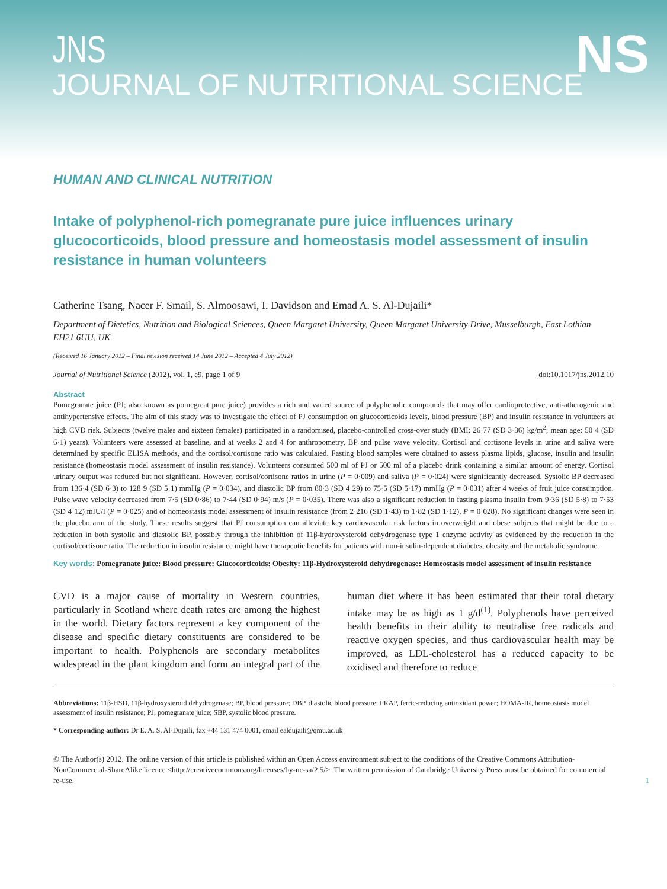JNS
JOURNAL OF NUTRITIONAL SCIENCE
NS
HUMAN AND CLINICAL NUTRITION
Intake of polyphenol-rich pomegranate pure juice influences urinary glucocorticoids, blood pressure and homeostasis model assessment of insulin resistance in human volunteers
Catherine Tsang, Nacer F. Smail, S. Almoosawi, I. Davidson and Emad A. S. Al-Dujaili*
Department of Dietetics, Nutrition and Biological Sciences, Queen Margaret University, Queen Margaret University Drive, Musselburgh, East Lothian EH21 6UU, UK
(Received 16 January 2012 – Final revision received 14 June 2012 – Accepted 4 July 2012)
Journal of Nutritional Science (2012), vol. 1, e9, page 1 of 9 doi:10.1017/jns.2012.10
Abstract
Pomegranate juice (PJ; also known as pomegreat pure juice) provides a rich and varied source of polyphenolic compounds that may offer cardioprotective, anti-atherogenic and antihypertensive effects. The aim of this study was to investigate the effect of PJ consumption on glucocorticoids levels, blood pressure (BP) and insulin resistance in volunteers at high CVD risk. Subjects (twelve males and sixteen females) participated in a randomised, placebo-controlled cross-over study (BMI: 26·77 (SD 3·36) kg/m<sup>2</sup>; mean age: 50·4 (SD 6·1) years). Volunteers were assessed at baseline, and at weeks 2 and 4 for anthropometry, BP and pulse wave velocity. Cortisol and cortisone levels in urine and saliva were determined by specific ELISA methods, and the cortisol/cortisone ratio was calculated. Fasting blood samples were obtained to assess plasma lipids, glucose, insulin and insulin resistance (homeostasis model assessment of insulin resistance). Volunteers consumed 500 ml of PJ or 500 ml of a placebo drink containing a similar amount of energy. Cortisol urinary output was reduced but not significant. However, cortisol/cortisone ratios in urine (P = 0·009) and saliva (P = 0·024) were significantly decreased. Systolic BP decreased from 136·4 (SD 6·3) to 128·9 (SD 5·1) mmHg (P = 0·034), and diastolic BP from 80·3 (SD 4·29) to 75·5 (SD 5·17) mmHg (P = 0·031) after 4 weeks of fruit juice consumption. Pulse wave velocity decreased from 7·5 (SD 0·86) to 7·44 (SD 0·94) m/s (P = 0·035). There was also a significant reduction in fasting plasma insulin from 9·36 (SD 5·8) to 7·53 (SD 4·12) mIU/l (P = 0·025) and of homeostasis model assessment of insulin resistance (from 2·216 (SD 1·43) to 1·82 (SD 1·12), P = 0·028). No significant changes were seen in the placebo arm of the study. These results suggest that PJ consumption can alleviate key cardiovascular risk factors in overweight and obese subjects that might be due to a reduction in both systolic and diastolic BP, possibly through the inhibition of 11β-hydroxysteroid dehydrogenase type 1 enzyme activity as evidenced by the reduction in the cortisol/cortisone ratio. The reduction in insulin resistance might have therapeutic benefits for patients with non-insulin-dependent diabetes, obesity and the metabolic syndrome.
Key words: Pomegranate juice: Blood pressure: Glucocorticoids: Obesity: 11β-Hydroxysteroid dehydrogenase: Homeostasis model assessment of insulin resistance
CVD is a major cause of mortality in Western countries, particularly in Scotland where death rates are among the highest in the world. Dietary factors represent a key component of the disease and specific dietary constituents are considered to be important to health. Polyphenols are secondary metabolites widespread in the plant kingdom and form an integral part of the human diet where it has been estimated that their total dietary intake may be as high as 1 g/d<sup>(1)</sup>. Polyphenols have perceived health benefits in their ability to neutralise free radicals and reactive oxygen species, and thus cardiovascular health may be improved, as LDL-cholesterol has a reduced capacity to be oxidised and therefore to reduce
Abbreviations: 11β-HSD, 11β-hydroxysteroid dehydrogenase; BP, blood pressure; DBP, diastolic blood pressure; FRAP, ferric-reducing antioxidant power; HOMA-IR, homeostasis model assessment of insulin resistance; PJ, pomegranate juice; SBP, systolic blood pressure.
* Corresponding author: Dr E. A. S. Al-Dujaili, fax +44 131 474 0001, email ealdujaili@qmu.ac.uk
© The Author(s) 2012. The online version of this article is published within an Open Access environment subject to the conditions of the Creative Commons Attribution-NonCommercial-ShareAlike licence <http://creativecommons.org/licenses/by-nc-sa/2.5/>. The written permission of Cambridge University Press must be obtained for commercial re-use.
1